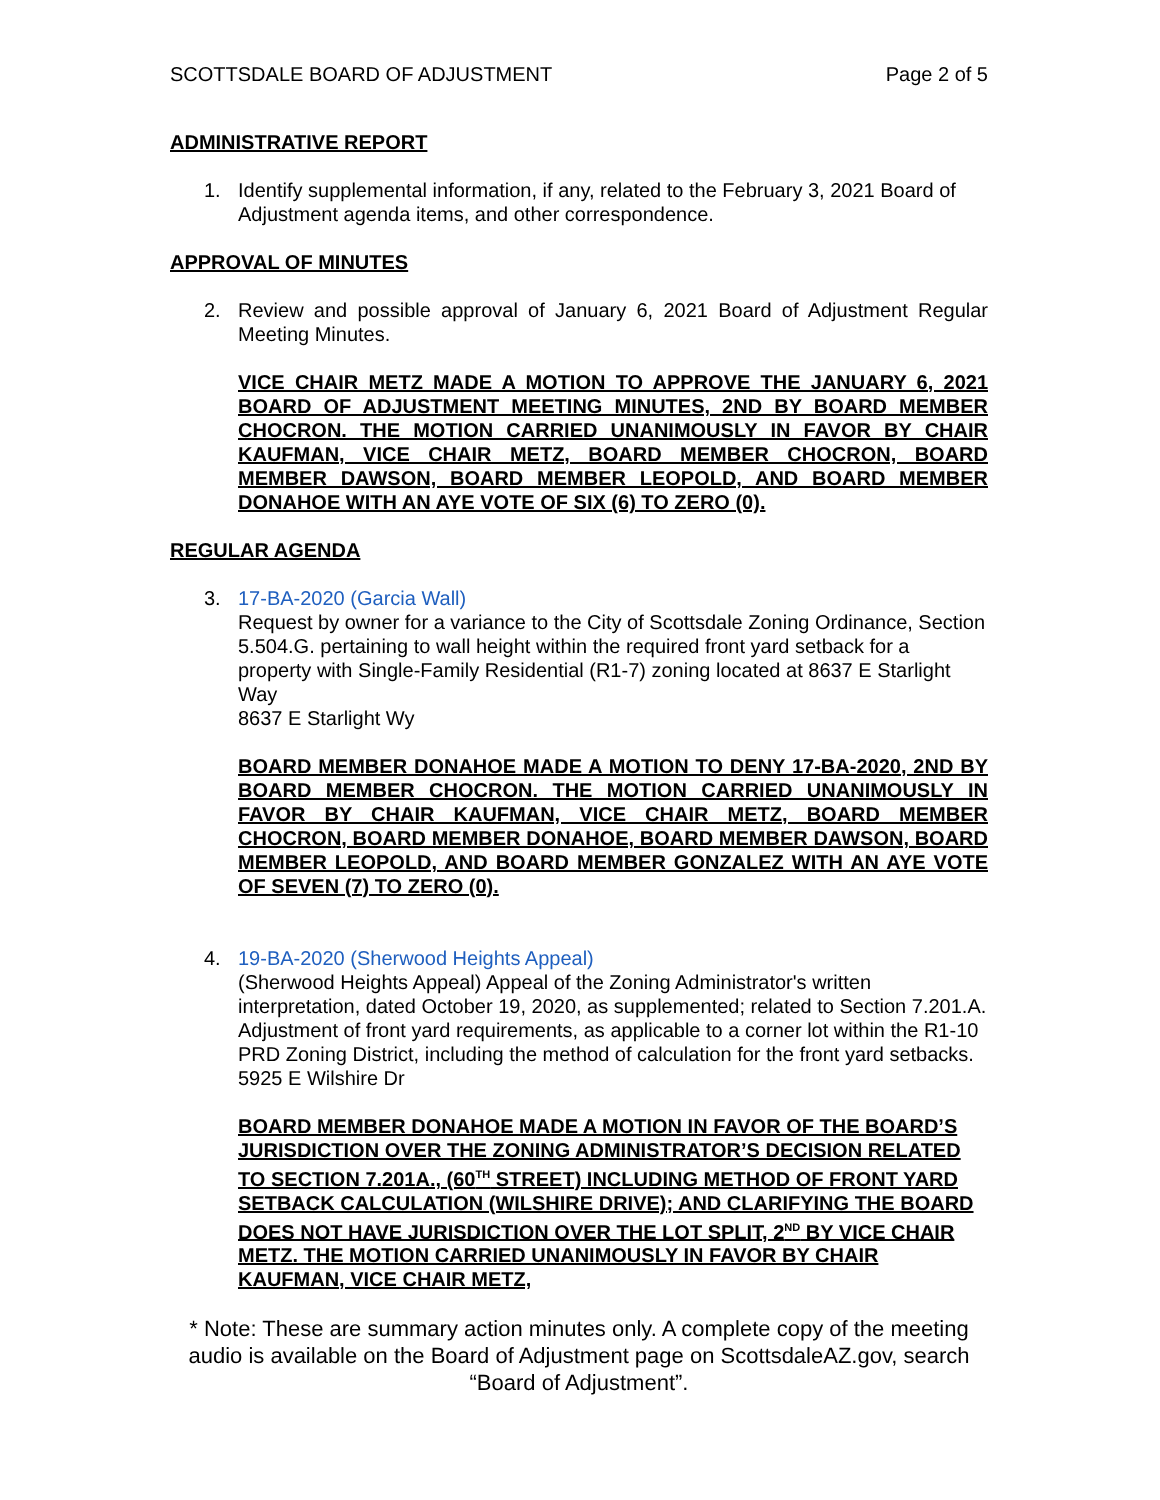SCOTTSDALE BOARD OF ADJUSTMENT Page 2 of 5
ADMINISTRATIVE REPORT
1. Identify supplemental information, if any, related to the February 3, 2021 Board of Adjustment agenda items, and other correspondence.
APPROVAL OF MINUTES
2. Review and possible approval of January 6, 2021 Board of Adjustment Regular Meeting Minutes.
VICE CHAIR METZ MADE A MOTION TO APPROVE THE JANUARY 6, 2021 BOARD OF ADJUSTMENT MEETING MINUTES, 2ND BY BOARD MEMBER CHOCRON. THE MOTION CARRIED UNANIMOUSLY IN FAVOR BY CHAIR KAUFMAN, VICE CHAIR METZ, BOARD MEMBER CHOCRON, BOARD MEMBER DAWSON, BOARD MEMBER LEOPOLD, AND BOARD MEMBER DONAHOE WITH AN AYE VOTE OF SIX (6) TO ZERO (0).
REGULAR AGENDA
3. 17-BA-2020 (Garcia Wall)
Request by owner for a variance to the City of Scottsdale Zoning Ordinance, Section 5.504.G. pertaining to wall height within the required front yard setback for a property with Single-Family Residential (R1-7) zoning located at 8637 E Starlight Way
8637 E Starlight Wy
BOARD MEMBER DONAHOE MADE A MOTION TO DENY 17-BA-2020, 2ND BY BOARD MEMBER CHOCRON. THE MOTION CARRIED UNANIMOUSLY IN FAVOR BY CHAIR KAUFMAN, VICE CHAIR METZ, BOARD MEMBER CHOCRON, BOARD MEMBER DONAHOE, BOARD MEMBER DAWSON, BOARD MEMBER LEOPOLD, AND BOARD MEMBER GONZALEZ WITH AN AYE VOTE OF SEVEN (7) TO ZERO (0).
4. 19-BA-2020 (Sherwood Heights Appeal)
(Sherwood Heights Appeal) Appeal of the Zoning Administrator's written interpretation, dated October 19, 2020, as supplemented; related to Section 7.201.A. Adjustment of front yard requirements, as applicable to a corner lot within the R1-10 PRD Zoning District, including the method of calculation for the front yard setbacks.
5925 E Wilshire Dr
BOARD MEMBER DONAHOE MADE A MOTION IN FAVOR OF THE BOARD’S JURISDICTION OVER THE ZONING ADMINISTRATOR’S DECISION RELATED TO SECTION 7.201A., (60<sup>TH</sup> STREET) INCLUDING METHOD OF FRONT YARD SETBACK CALCULATION (WILSHIRE DRIVE); AND CLARIFYING THE BOARD DOES NOT HAVE JURISDICTION OVER THE LOT SPLIT, 2<sup>ND</sup> BY VICE CHAIR METZ. THE MOTION CARRIED UNANIMOUSLY IN FAVOR BY CHAIR KAUFMAN, VICE CHAIR METZ,
* Note: These are summary action minutes only. A complete copy of the meeting audio is available on the Board of Adjustment page on ScottsdaleAZ.gov, search “Board of Adjustment”.